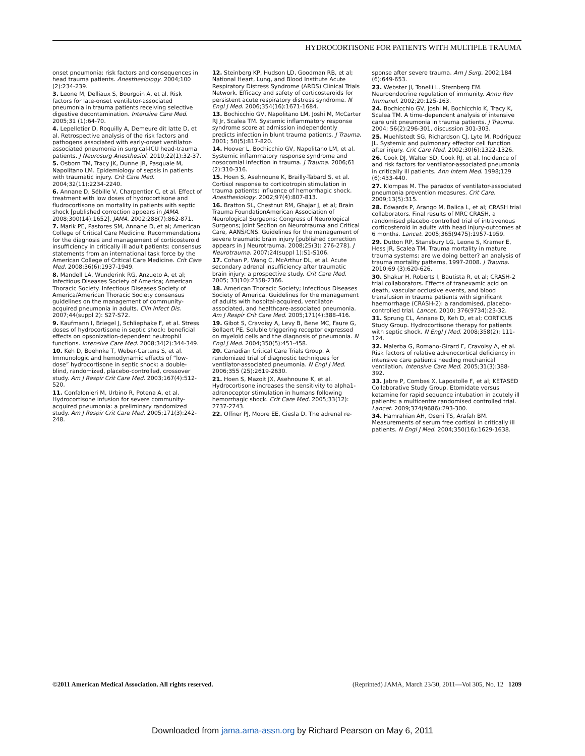HYDROCORTISONE FOR PATIENTS WITH MULTIPLE TRAUMA
onset pneumonia: risk factors and consequences in head trauma patients. Anesthesiology. 2004;100 (2):234-239.
3. Leone M, Delliaux S, Bourgoin A, et al. Risk factors for late-onset ventilator-associated pneumonia in trauma patients receiving selective digestive decontamination. Intensive Care Med. 2005;31 (1):64-70.
4. Lepelletier D, Roquilly A, Demeure dit latte D, et al. Retrospective analysis of the risk factors and pathogens associated with early-onset ventilator-associated pneumonia in surgical-ICU head-trauma patients. J Neurosurg Anesthesiol. 2010;22(1):32-37.
5. Osborn TM, Tracy JK, Dunne JR, Pasquale M, Napolitano LM. Epidemiology of sepsis in patients with traumatic injury. Crit Care Med. 2004;32(11):2234-2240.
6. Annane D, Sébille V, Charpentier C, et al. Effect of treatment with low doses of hydrocortisone and fludrocortisone on mortality in patients with septic shock [published correction appears in JAMA. 2008;300(14):1652]. JAMA. 2002;288(7):862-871.
7. Marik PE, Pastores SM, Annane D, et al; American College of Critical Care Medicine. Recommendations for the diagnosis and management of corticosteroid insufficiency in critically ill adult patients: consensus statements from an international task force by the American College of Critical Care Medicine. Crit Care Med. 2008;36(6):1937-1949.
8. Mandell LA, Wunderink RG, Anzueto A, et al; Infectious Diseases Society of America; American Thoracic Society. Infectious Diseases Society of America/American Thoracic Society consensus guidelines on the management of community-acquired pneumonia in adults. Clin Infect Dis. 2007;44(suppl 2): S27-S72.
9. Kaufmann I, Briegel J, Schliephake F, et al. Stress doses of hydrocortisone in septic shock: beneficial effects on opsonization-dependent neutrophil functions. Intensive Care Med. 2008;34(2):344-349.
10. Keh D, Boehnke T, Weber-Cartens S, et al. Immunologic and hemodynamic effects of “low-dose” hydrocortisone in septic shock: a double-blind, randomized, placebo-controlled, crossover study. Am J Respir Crit Care Med. 2003;167(4):512-520.
11. Confalonieri M, Urbino R, Potena A, et al. Hydrocortisone infusion for severe community-acquired pneumonia: a preliminary randomized study. Am J Respir Crit Care Med. 2005;171(3):242-248.
12. Steinberg KP, Hudson LD, Goodman RB, et al; National Heart, Lung, and Blood Institute Acute Respiratory Distress Syndrome (ARDS) Clinical Trials Network. Efficacy and safety of corticosteroids for persistent acute respiratory distress syndrome. N Engl J Med. 2006;354(16):1671-1684.
13. Bochicchio GV, Napolitano LM, Joshi M, McCarter RJ Jr, Scalea TM. Systemic inflammatory response syndrome score at admission independently predicts infection in blunt trauma patients. J Trauma. 2001; 50(5):817-820.
14. Hoover L, Bochicchio GV, Napolitano LM, et al. Systemic inflammatory response syndrome and nosocomial infection in trauma. J Trauma. 2006;61 (2):310-316.
15. Hoen S, Asehnoune K, Brailly-Tabard S, et al. Cortisol response to corticotropin stimulation in trauma patients: influence of hemorrhagic shock. Anesthesiology. 2002;97(4):807-813.
16. Bratton SL, Chestnut RM, Ghajar J, et al; Brain Trauma FoundationAmerican Association of Neurological Surgeons; Congress of Neurological Surgeons; Joint Section on Neurotrauma and Critical Care, AANS/CNS. Guidelines for the management of severe traumatic brain injury [published correction appears in J Neurotrauma. 2008;25(3): 276-278]. J Neurotrauma. 2007;24(suppl 1):S1-S106.
17. Cohan P, Wang C, McArthur DL, et al. Acute secondary adrenal insufficiency after traumatic brain injury: a prospective study. Crit Care Med. 2005; 33(10):2358-2366.
18. American Thoracic Society; Infectious Diseases Society of America. Guidelines for the management of adults with hospital-acquired, ventilator-associated, and healthcare-associated pneumonia. Am J Respir Crit Care Med. 2005;171(4):388-416.
19. Gibot S, Cravoisy A, Levy B, Bene MC, Faure G, Bollaert PE. Soluble triggering receptor expressed on myeloid cells and the diagnosis of pneumonia. N Engl J Med. 2004;350(5):451-458.
20. Canadian Critical Care Trials Group. A randomized trial of diagnostic techniques for ventilator-associated pneumonia. N Engl J Med. 2006;355 (25):2619-2630.
21. Hoen S, Mazoit JX, Asehnoune K, et al. Hydrocortisone increases the sensitivity to alpha1-adrenoceptor stimulation in humans following hemorrhagic shock. Crit Care Med. 2005;33(12): 2737-2743.
22. Offner PJ, Moore EE, Ciesla D. The adrenal re-
sponse after severe trauma. Am J Surg. 2002;184 (6):649-653.
23. Webster JI, Tonelli L, Sternberg EM. Neuroendocrine regulation of immunity. Annu Rev Immunol. 2002;20:125-163.
24. Bochicchio GV, Joshi M, Bochicchio K, Tracy K, Scalea TM. A time-dependent analysis of intensive care unit pneumonia in trauma patients. J Trauma. 2004; 56(2):296-301, discussion 301-303.
25. Muehlstedt SG, Richardson CJ, Lyte M, Rodriguez JL. Systemic and pulmonary effector cell function after injury. Crit Care Med. 2002;30(6):1322-1326.
26. Cook DJ, Walter SD, Cook RJ, et al. Incidence of and risk factors for ventilator-associated pneumonia in critically ill patients. Ann Intern Med. 1998;129 (6):433-440.
27. Klompas M. The paradox of ventilator-associated pneumonia prevention measures. Crit Care. 2009;13(5):315.
28. Edwards P, Arango M, Balica L, et al; CRASH trial collaborators. Final results of MRC CRASH, a randomised placebo-controlled trial of intravenous corticosteroid in adults with head injury-outcomes at 6 months. Lancet. 2005;365(9475):1957-1959.
29. Dutton RP, Stansbury LG, Leone S, Kramer E, Hess JR, Scalea TM. Trauma mortality in mature trauma systems: are we doing better? an analysis of trauma mortality patterns, 1997-2008. J Trauma. 2010;69 (3):620-626.
30. Shakur H, Roberts I, Bautista R, et al; CRASH-2 trial collaborators. Effects of tranexamic acid on death, vascular occlusive events, and blood transfusion in trauma patients with significant haemorrhage (CRASH-2): a randomised, placebo-controlled trial. Lancet. 2010; 376(9734):23-32.
31. Sprung CL, Annane D, Keh D, et al; CORTICUS Study Group. Hydrocortisone therapy for patients with septic shock. N Engl J Med. 2008;358(2): 111-124.
32. Malerba G, Romano-Girard F, Cravoisy A, et al. Risk factors of relative adrenocortical deficiency in intensive care patients needing mechanical ventilation. Intensive Care Med. 2005;31(3):388-392.
33. Jabre P, Combes X, Lapostolle F, et al; KETASED Collaborative Study Group. Etomidate versus ketamine for rapid sequence intubation in acutely ill patients: a multicentre randomised controlled trial. Lancet. 2009;374(9686):293-300.
34. Hamrahian AH, Oseni TS, Arafah BM. Measurements of serum free cortisol in critically ill patients. N Engl J Med. 2004;350(16):1629-1638.
©2011 American Medical Association. All rights reserved. (Reprinted) JAMA, March 23/30, 2011—Vol 305, No. 12 1209
Downloaded from jama.ama-assn.org by Richard Pearson on May 6, 2011